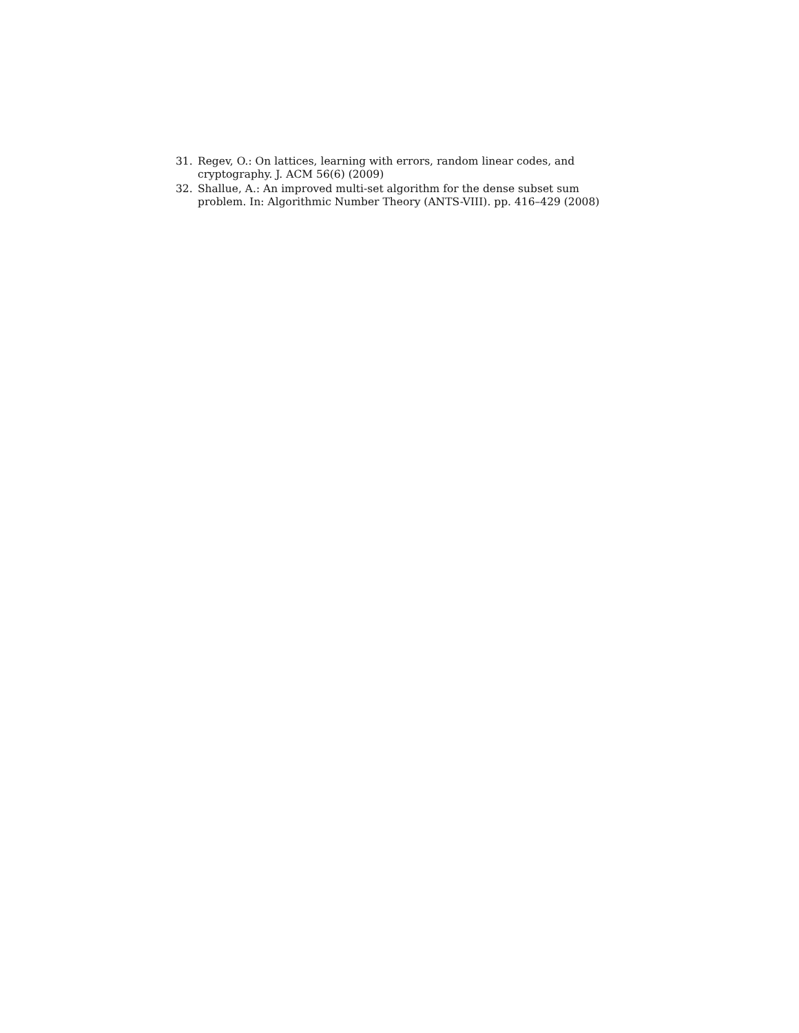31. Regev, O.: On lattices, learning with errors, random linear codes, and cryptography. J. ACM 56(6) (2009)
32. Shallue, A.: An improved multi-set algorithm for the dense subset sum problem. In: Algorithmic Number Theory (ANTS-VIII). pp. 416–429 (2008)